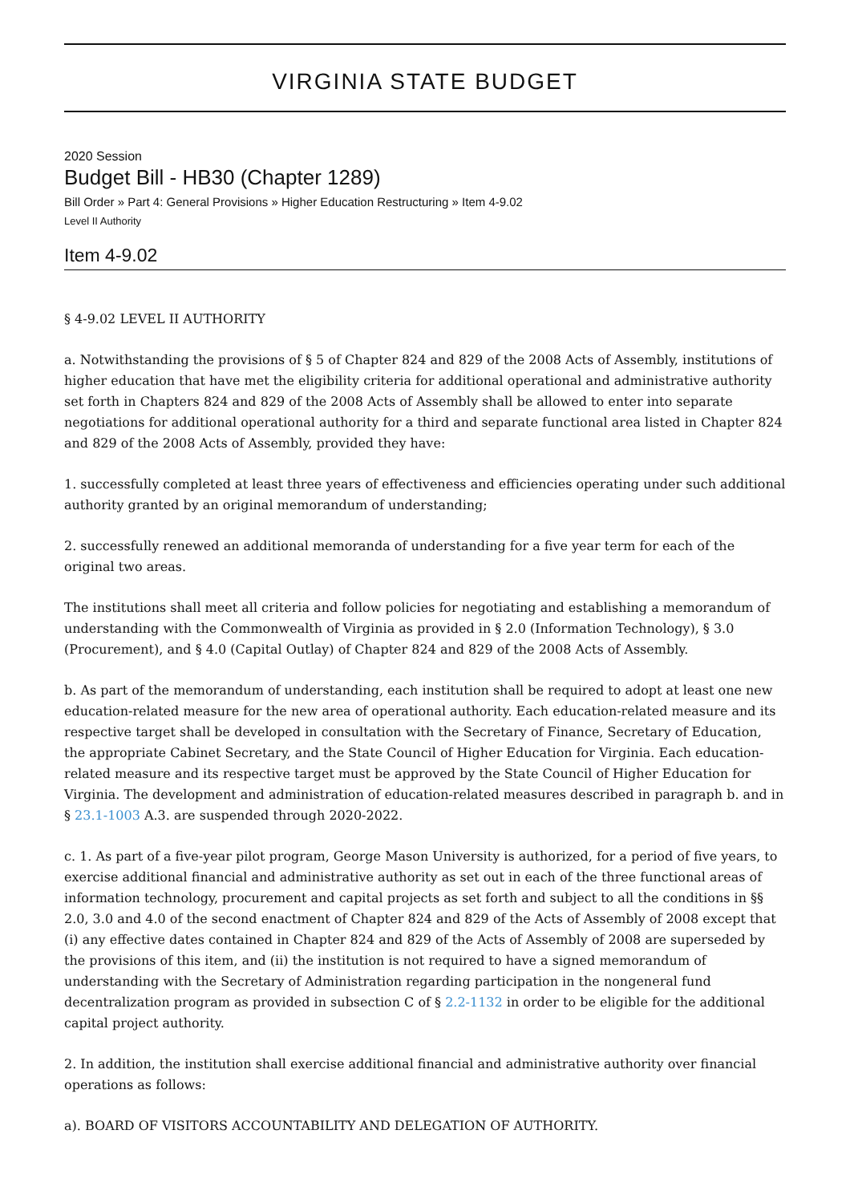VIRGINIA STATE BUDGET
2020 Session
Budget Bill - HB30 (Chapter 1289)
Bill Order » Part 4: General Provisions » Higher Education Restructuring » Item 4-9.02
Level II Authority
Item 4-9.02
§ 4-9.02 LEVEL II AUTHORITY
a. Notwithstanding the provisions of § 5 of Chapter 824 and 829 of the 2008 Acts of Assembly, institutions of higher education that have met the eligibility criteria for additional operational and administrative authority set forth in Chapters 824 and 829 of the 2008 Acts of Assembly shall be allowed to enter into separate negotiations for additional operational authority for a third and separate functional area listed in Chapter 824 and 829 of the 2008 Acts of Assembly, provided they have:
1. successfully completed at least three years of effectiveness and efficiencies operating under such additional authority granted by an original memorandum of understanding;
2. successfully renewed an additional memoranda of understanding for a five year term for each of the original two areas.
The institutions shall meet all criteria and follow policies for negotiating and establishing a memorandum of understanding with the Commonwealth of Virginia as provided in § 2.0 (Information Technology), § 3.0 (Procurement), and § 4.0 (Capital Outlay) of Chapter 824 and 829 of the 2008 Acts of Assembly.
b. As part of the memorandum of understanding, each institution shall be required to adopt at least one new education-related measure for the new area of operational authority. Each education-related measure and its respective target shall be developed in consultation with the Secretary of Finance, Secretary of Education, the appropriate Cabinet Secretary, and the State Council of Higher Education for Virginia. Each education-related measure and its respective target must be approved by the State Council of Higher Education for Virginia. The development and administration of education-related measures described in paragraph b. and in § 23.1-1003 A.3. are suspended through 2020-2022.
c. 1. As part of a five-year pilot program, George Mason University is authorized, for a period of five years, to exercise additional financial and administrative authority as set out in each of the three functional areas of information technology, procurement and capital projects as set forth and subject to all the conditions in §§ 2.0, 3.0 and 4.0 of the second enactment of Chapter 824 and 829 of the Acts of Assembly of 2008 except that (i) any effective dates contained in Chapter 824 and 829 of the Acts of Assembly of 2008 are superseded by the provisions of this item, and (ii) the institution is not required to have a signed memorandum of understanding with the Secretary of Administration regarding participation in the nongeneral fund decentralization program as provided in subsection C of § 2.2-1132 in order to be eligible for the additional capital project authority.
2. In addition, the institution shall exercise additional financial and administrative authority over financial operations as follows:
a). BOARD OF VISITORS ACCOUNTABILITY AND DELEGATION OF AUTHORITY.